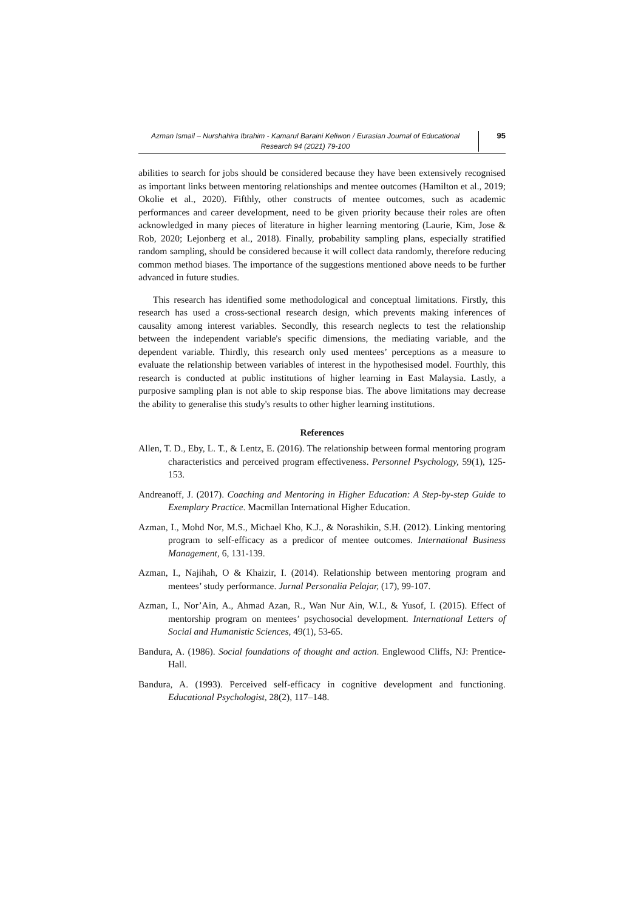Azman Ismail – Nurshahira Ibrahim - Kamarul Baraini Keliwon / Eurasian Journal of Educational Research 94 (2021) 79-100
95
abilities to search for jobs should be considered because they have been extensively recognised as important links between mentoring relationships and mentee outcomes (Hamilton et al., 2019; Okolie et al., 2020). Fifthly, other constructs of mentee outcomes, such as academic performances and career development, need to be given priority because their roles are often acknowledged in many pieces of literature in higher learning mentoring (Laurie, Kim, Jose & Rob, 2020; Lejonberg et al., 2018). Finally, probability sampling plans, especially stratified random sampling, should be considered because it will collect data randomly, therefore reducing common method biases. The importance of the suggestions mentioned above needs to be further advanced in future studies.
This research has identified some methodological and conceptual limitations. Firstly, this research has used a cross-sectional research design, which prevents making inferences of causality among interest variables. Secondly, this research neglects to test the relationship between the independent variable's specific dimensions, the mediating variable, and the dependent variable. Thirdly, this research only used mentees’ perceptions as a measure to evaluate the relationship between variables of interest in the hypothesised model. Fourthly, this research is conducted at public institutions of higher learning in East Malaysia. Lastly, a purposive sampling plan is not able to skip response bias. The above limitations may decrease the ability to generalise this study's results to other higher learning institutions.
References
Allen, T. D., Eby, L. T., & Lentz, E. (2016). The relationship between formal mentoring program characteristics and perceived program effectiveness. Personnel Psychology, 59(1), 125-153.
Andreanoff, J. (2017). Coaching and Mentoring in Higher Education: A Step-by-step Guide to Exemplary Practice. Macmillan International Higher Education.
Azman, I., Mohd Nor, M.S., Michael Kho, K.J., & Norashikin, S.H. (2012). Linking mentoring program to self-efficacy as a predicor of mentee outcomes. International Business Management, 6, 131-139.
Azman, I., Najihah, O & Khaizir, I. (2014). Relationship between mentoring program and mentees’ study performance. Jurnal Personalia Pelajar, (17), 99-107.
Azman, I., Nor’Ain, A., Ahmad Azan, R., Wan Nur Ain, W.I., & Yusof, I. (2015). Effect of mentorship program on mentees’ psychosocial development. International Letters of Social and Humanistic Sciences, 49(1), 53-65.
Bandura, A. (1986). Social foundations of thought and action. Englewood Cliffs, NJ: Prentice-Hall.
Bandura, A. (1993). Perceived self-efficacy in cognitive development and functioning. Educational Psychologist, 28(2), 117–148.